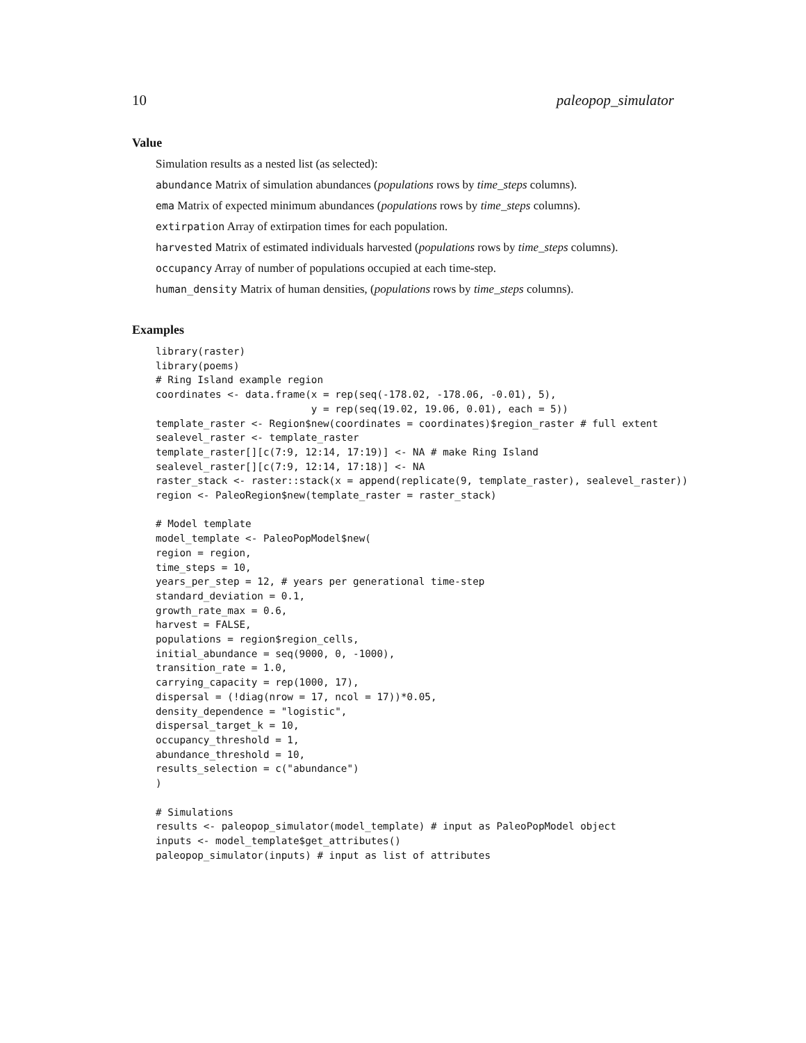10 paleopop_simulator
Value
Simulation results as a nested list (as selected):
abundance Matrix of simulation abundances (populations rows by time_steps columns).
ema Matrix of expected minimum abundances (populations rows by time_steps columns).
extirpation Array of extirpation times for each population.
harvested Matrix of estimated individuals harvested (populations rows by time_steps columns).
occupancy Array of number of populations occupied at each time-step.
human_density Matrix of human densities, (populations rows by time_steps columns).
Examples
library(raster)
library(poems)
# Ring Island example region
coordinates <- data.frame(x = rep(seq(-178.02, -178.06, -0.01), 5),
                          y = rep(seq(19.02, 19.06, 0.01), each = 5))
template_raster <- Region$new(coordinates = coordinates)$region_raster # full extent
sealevel_raster <- template_raster
template_raster[][c(7:9, 12:14, 17:19)] <- NA # make Ring Island
sealevel_raster[][c(7:9, 12:14, 17:18)] <- NA
raster_stack <- raster::stack(x = append(replicate(9, template_raster), sealevel_raster))
region <- PaleoRegion$new(template_raster = raster_stack)

# Model template
model_template <- PaleoPopModel$new(
region = region,
time_steps = 10,
years_per_step = 12, # years per generational time-step
standard_deviation = 0.1,
growth_rate_max = 0.6,
harvest = FALSE,
populations = region$region_cells,
initial_abundance = seq(9000, 0, -1000),
transition_rate = 1.0,
carrying_capacity = rep(1000, 17),
dispersal = (!diag(nrow = 17, ncol = 17))*0.05,
density_dependence = "logistic",
dispersal_target_k = 10,
occupancy_threshold = 1,
abundance_threshold = 10,
results_selection = c("abundance")
)

# Simulations
results <- paleopop_simulator(model_template) # input as PaleoPopModel object
inputs <- model_template$get_attributes()
paleopop_simulator(inputs) # input as list of attributes